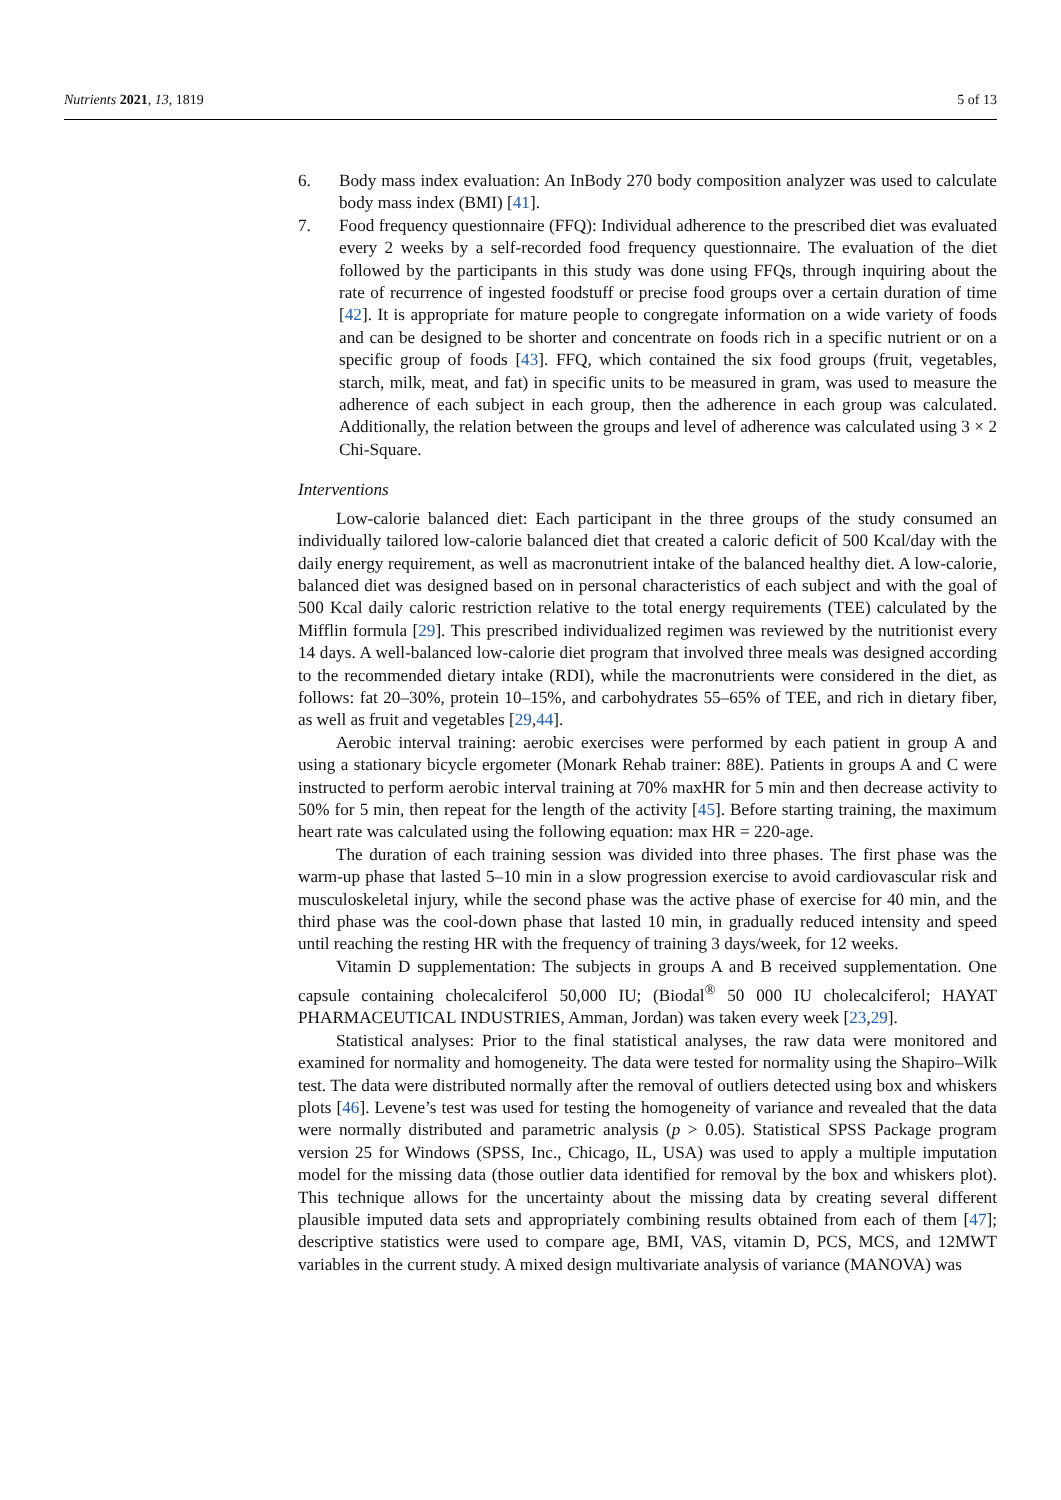Nutrients 2021, 13, 1819 5 of 13
6. Body mass index evaluation: An InBody 270 body composition analyzer was used to calculate body mass index (BMI) [41].
7. Food frequency questionnaire (FFQ): Individual adherence to the prescribed diet was evaluated every 2 weeks by a self-recorded food frequency questionnaire. The evaluation of the diet followed by the participants in this study was done using FFQs, through inquiring about the rate of recurrence of ingested foodstuff or precise food groups over a certain duration of time [42]. It is appropriate for mature people to congregate information on a wide variety of foods and can be designed to be shorter and concentrate on foods rich in a specific nutrient or on a specific group of foods [43]. FFQ, which contained the six food groups (fruit, vegetables, starch, milk, meat, and fat) in specific units to be measured in gram, was used to measure the adherence of each subject in each group, then the adherence in each group was calculated. Additionally, the relation between the groups and level of adherence was calculated using 3 × 2 Chi-Square.
Interventions
Low-calorie balanced diet: Each participant in the three groups of the study consumed an individually tailored low-calorie balanced diet that created a caloric deficit of 500 Kcal/day with the daily energy requirement, as well as macronutrient intake of the balanced healthy diet. A low-calorie, balanced diet was designed based on in personal characteristics of each subject and with the goal of 500 Kcal daily caloric restriction relative to the total energy requirements (TEE) calculated by the Mifflin formula [29]. This prescribed individualized regimen was reviewed by the nutritionist every 14 days. A well-balanced low-calorie diet program that involved three meals was designed according to the recommended dietary intake (RDI), while the macronutrients were considered in the diet, as follows: fat 20–30%, protein 10–15%, and carbohydrates 55–65% of TEE, and rich in dietary fiber, as well as fruit and vegetables [29,44].
Aerobic interval training: aerobic exercises were performed by each patient in group A and using a stationary bicycle ergometer (Monark Rehab trainer: 88E). Patients in groups A and C were instructed to perform aerobic interval training at 70% maxHR for 5 min and then decrease activity to 50% for 5 min, then repeat for the length of the activity [45]. Before starting training, the maximum heart rate was calculated using the following equation: max HR = 220-age.
The duration of each training session was divided into three phases. The first phase was the warm-up phase that lasted 5–10 min in a slow progression exercise to avoid cardiovascular risk and musculoskeletal injury, while the second phase was the active phase of exercise for 40 min, and the third phase was the cool-down phase that lasted 10 min, in gradually reduced intensity and speed until reaching the resting HR with the frequency of training 3 days/week, for 12 weeks.
Vitamin D supplementation: The subjects in groups A and B received supplementation. One capsule containing cholecalciferol 50,000 IU; (Biodal<sup>®</sup> 50 000 IU cholecalciferol; HAYAT PHARMACEUTICAL INDUSTRIES, Amman, Jordan) was taken every week [23,29].
Statistical analyses: Prior to the final statistical analyses, the raw data were monitored and examined for normality and homogeneity. The data were tested for normality using the Shapiro–Wilk test. The data were distributed normally after the removal of outliers detected using box and whiskers plots [46]. Levene’s test was used for testing the homogeneity of variance and revealed that the data were normally distributed and parametric analysis (p > 0.05). Statistical SPSS Package program version 25 for Windows (SPSS, Inc., Chicago, IL, USA) was used to apply a multiple imputation model for the missing data (those outlier data identified for removal by the box and whiskers plot). This technique allows for the uncertainty about the missing data by creating several different plausible imputed data sets and appropriately combining results obtained from each of them [47]; descriptive statistics were used to compare age, BMI, VAS, vitamin D, PCS, MCS, and 12MWT variables in the current study. A mixed design multivariate analysis of variance (MANOVA) was